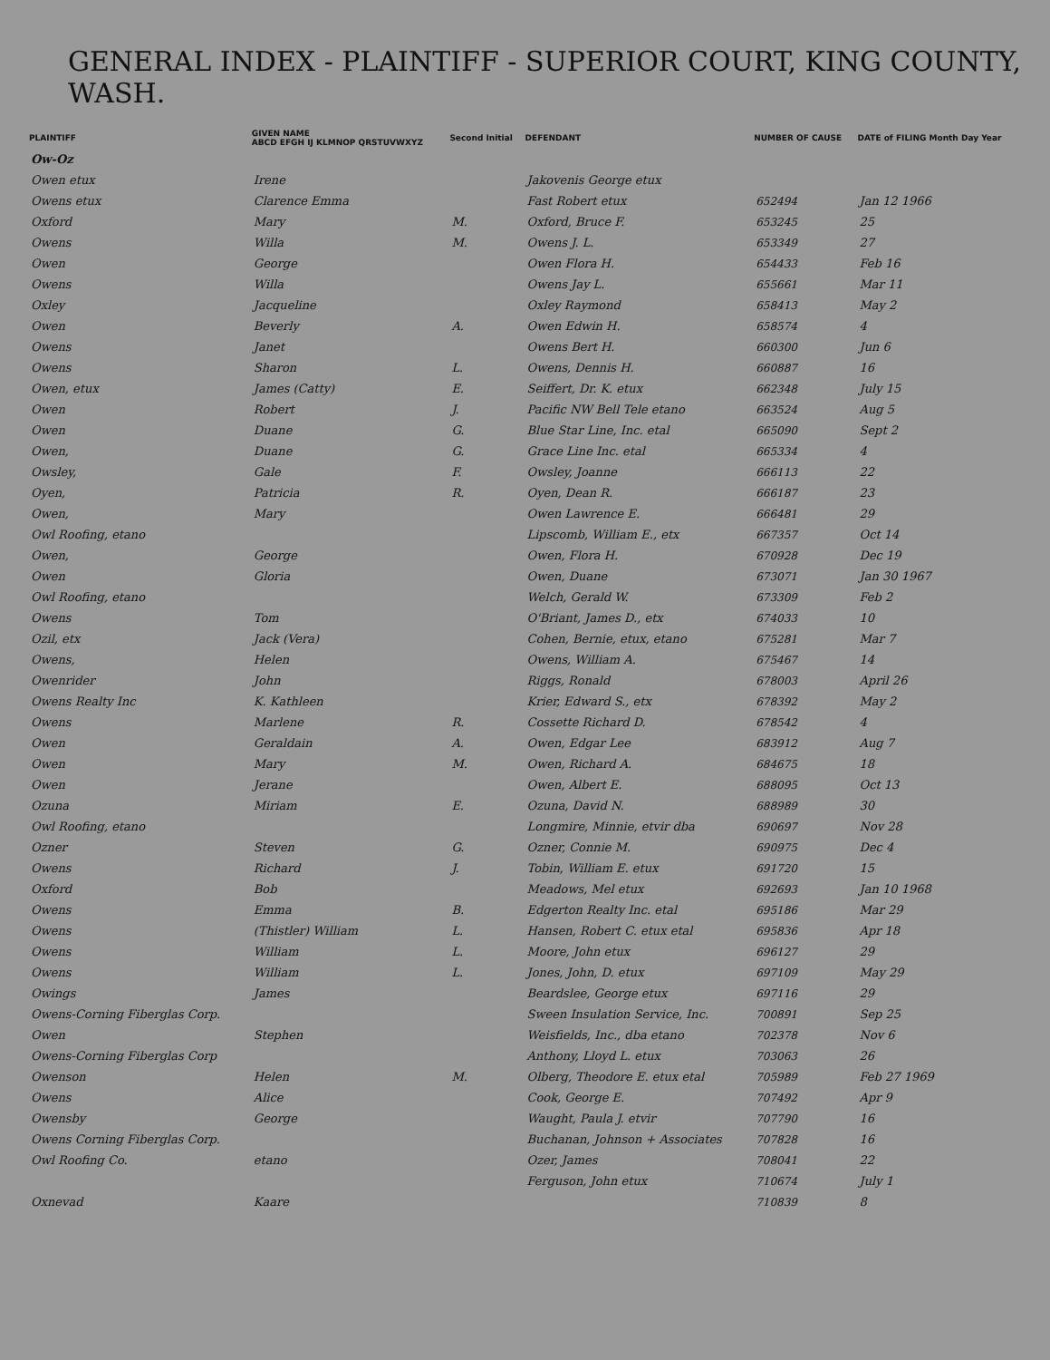GENERAL INDEX - PLAINTIFF - SUPERIOR COURT, KING COUNTY, WASH.
| PLAINTIFF | GIVEN NAME ABCD EFGH IJ KLMNOP QRSTUVWXYZ | Second Initial | DEFENDANT | NUMBER OF CAUSE | DATE of FILING Month Day Year |
| --- | --- | --- | --- | --- | --- |
| Ow-Oz | | | | | |
| Owen etux | Irene | | Jakovenis George etux | | |
| Owens etux | Clarence Emma | | Fast Robert etux | 652494 | Jan 12 1966 |
| Oxford | Mary | M. | Oxford, Bruce F. | 653245 | 25 |
| Owens | Willa | M. | Owens J. L. | 653349 | 27 |
| Owen | George | | Owen Flora H. | 654433 | Feb 16 |
| Owens | Willa | | Owens Jay L. | 655661 | Mar 11 |
| Oxley | Jacqueline | | Oxley Raymond | 658413 | May 2 |
| Owen | Beverly | A. | Owen Edwin H. | 658574 | 4 |
| Owens | Janet | | Owens Bert H. | 660300 | Jun 6 |
| Owens | Sharon | L. | Owens, Dennis H. | 660887 | 16 |
| Owen, etux | James (Catty) | E. | Seiffert, Dr. K. etux | 662348 | July 15 |
| Owen | Robert | J. | Pacific NW Bell Tele etano | 663524 | Aug 5 |
| Owen | Duane | G. | Blue Star Line, Inc. etal | 665090 | Sept 2 |
| Owen, | Duane | G. | Grace Line Inc. etal | 665334 | 4 |
| Owsley, | Gale | F. | Owsley, Joanne | 666113 | 22 |
| Oyen, | Patricia | R. | Oyen, Dean R. | 666187 | 23 |
| Owen, | Mary | | Owen Lawrence E. | 666481 | 29 |
| Owl Roofing, etano | | | Lipscomb, William E., etx | 667357 | Oct 14 |
| Owen, | George | | Owen, Flora H. | 670928 | Dec 19 |
| Owen | Gloria | | Owen, Duane | 673071 | Jan 30 1967 |
| Owl Roofing, etano | | | Welch, Gerald W. | 673309 | Feb 2 |
| Owens | Tom | | O'Briant, James D., etx | 674033 | 10 |
| Ozil, etx | Jack (Vera) | | Cohen, Bernie, etux, etano | 675281 | Mar 7 |
| Owens, | Helen | | Owens, William A. | 675467 | 14 |
| Owenrider | John | | Riggs, Ronald | 678003 | April 26 |
| Owens Realty Inc | K. Kathleen | | Krier, Edward S., etx | 678392 | May 2 |
| Owens | Marlene | R. | Cossette Richard D. | 678542 | 4 |
| Owen | Geraldain | A. | Owen, Edgar Lee | 683912 | Aug 7 |
| Owen | Mary | M. | Owen, Richard A. | 684675 | 18 |
| Owen | Jerane | | Owen, Albert E. | 688095 | Oct 13 |
| Ozuna | Miriam | E. | Ozuna, David N. | 688989 | 30 |
| Owl Roofing, etano | | | Longmire, Minnie, etvir dba | 690697 | Nov 28 |
| Ozner | Steven | G. | Ozner, Connie M. | 690975 | Dec 4 |
| Owens | Richard | J. | Tobin, William E. etux | 691720 | 15 |
| Oxford | Bob | | Meadows, Mel etux | 692693 | Jan 10 1968 |
| Owens | Emma | B. | Edgerton Realty Inc. etal | 695186 | Mar 29 |
| Owens | (Thistler) William | L. | Hansen, Robert C. etux etal | 695836 | Apr 18 |
| Owens | William | L. | Moore, John etux | 696127 | 29 |
| Owens | William | L. | Jones, John, D. etux | 697109 | May 29 |
| Owings | James | | Beardslee, George etux | 697116 | 29 |
| Owens-Corning Fiberglas Corp. | | | Sween Insulation Service, Inc. | 700891 | Sep 25 |
| Owen | Stephen | | Weisfields, Inc., dba etano | 702378 | Nov 6 |
| Owens-Corning Fiberglas Corp | | | Anthony, Lloyd L. etux | 703063 | 26 |
| Owenson | Helen | M. | Olberg, Theodore E. etux etal | 705989 | Feb 27 1969 |
| Owens | Alice | | Cook, George E. | 707492 | Apr 9 |
| Owensby | George | | Waught, Paula J. etvir | 707790 | 16 |
| Owens Corning Fiberglas Corp. | | | Buchanan, Johnson + Associates | 707828 | 16 |
| Owl Roofing Co. | etano | | Ozer, James | 708041 | 22 |
| | | | Ferguson, John etux | 710674 | July 1 |
| Oxnevad | Kaare | | | 710839 | 8 |